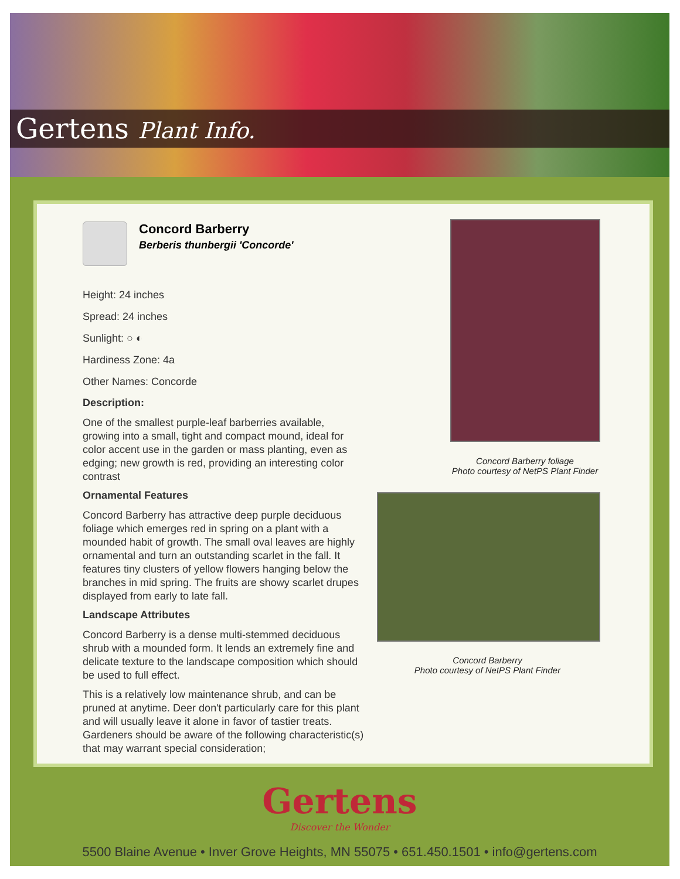Gertens Plant Info.
Concord Barberry
Berberis thunbergii 'Concorde'
Height: 24 inches
Spread: 24 inches
Sunlight: ○ ◐
Hardiness Zone: 4a
Other Names: Concorde
Description:
One of the smallest purple-leaf barberries available, growing into a small, tight and compact mound, ideal for color accent use in the garden or mass planting, even as edging; new growth is red, providing an interesting color contrast
Ornamental Features
Concord Barberry has attractive deep purple deciduous foliage which emerges red in spring on a plant with a mounded habit of growth. The small oval leaves are highly ornamental and turn an outstanding scarlet in the fall. It features tiny clusters of yellow flowers hanging below the branches in mid spring. The fruits are showy scarlet drupes displayed from early to late fall.
Landscape Attributes
Concord Barberry is a dense multi-stemmed deciduous shrub with a mounded form. It lends an extremely fine and delicate texture to the landscape composition which should be used to full effect.
This is a relatively low maintenance shrub, and can be pruned at anytime. Deer don't particularly care for this plant and will usually leave it alone in favor of tastier treats. Gardeners should be aware of the following characteristic(s) that may warrant special consideration;
Concord Barberry foliage
Photo courtesy of NetPS Plant Finder
Concord Barberry
Photo courtesy of NetPS Plant Finder
Gertens
Discover the Wonder
5500 Blaine Avenue • Inver Grove Heights, MN 55075 • 651.450.1501 • info@gertens.com